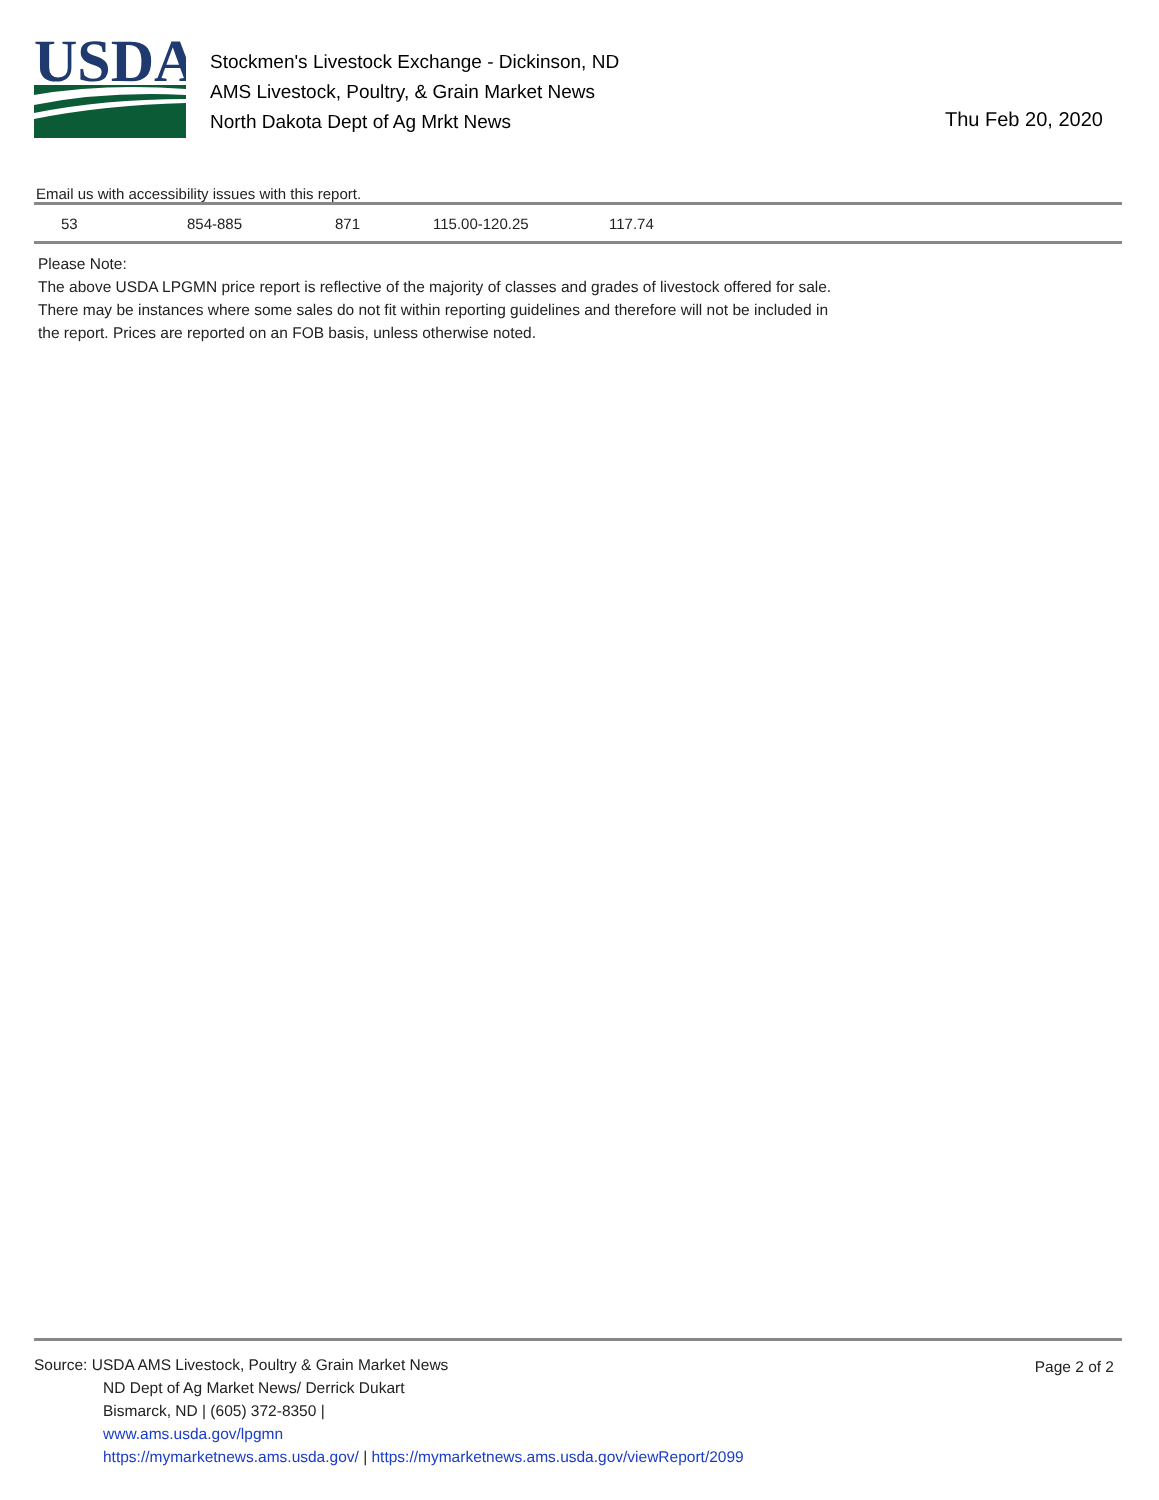USDA
Stockmen's Livestock Exchange - Dickinson, ND
AMS Livestock, Poultry, & Grain Market News
North Dakota Dept of Ag Mrkt News
Thu Feb 20, 2020
Email us with accessibility issues with this report.
| 53 | 854-885 | 871 | 115.00-120.25 | 117.74 |
Please Note:
The above USDA LPGMN price report is reflective of the majority of classes and grades of livestock offered for sale.
There may be instances where some sales do not fit within reporting guidelines and therefore will not be included in
the report. Prices are reported on an FOB basis, unless otherwise noted.
Page 2 of 2
Source: USDA AMS Livestock, Poultry & Grain Market News
ND Dept of Ag Market News/ Derrick Dukart
Bismarck, ND | (605) 372-8350 |
www.ams.usda.gov/lpgmn
https://mymarketnews.ams.usda.gov/ | https://mymarketnews.ams.usda.gov/viewReport/2099